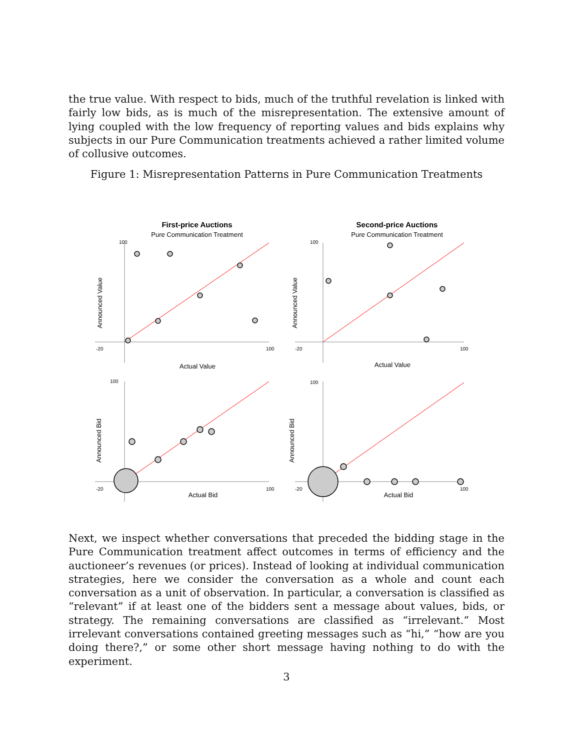the true value. With respect to bids, much of the truthful revelation is linked with fairly low bids, as is much of the misrepresentation. The extensive amount of lying coupled with the low frequency of reporting values and bids explains why subjects in our Pure Communication treatments achieved a rather limited volume of collusive outcomes.
Figure 1: Misrepresentation Patterns in Pure Communication Treatments
First-price Auctions
Pure Communication Treatment
100
-20
100
Actual Value
Announced Value
Second-price Auctions
Pure Communication Treatment
100
-20
100
Actual Value
Announced Value
100
-20
100
Actual Bid
Announced Bid
100
-20
100
Actual Bid
Announced Bid
Next, we inspect whether conversations that preceded the bidding stage in the Pure Communication treatment affect outcomes in terms of efficiency and the auctioneer’s revenues (or prices). Instead of looking at individual communication strategies, here we consider the conversation as a whole and count each conversation as a unit of observation. In particular, a conversation is classified as “relevant” if at least one of the bidders sent a message about values, bids, or strategy. The remaining conversations are classified as “irrelevant.” Most irrelevant conversations contained greeting messages such as “hi,” “how are you doing there?,” or some other short message having nothing to do with the experiment.
3